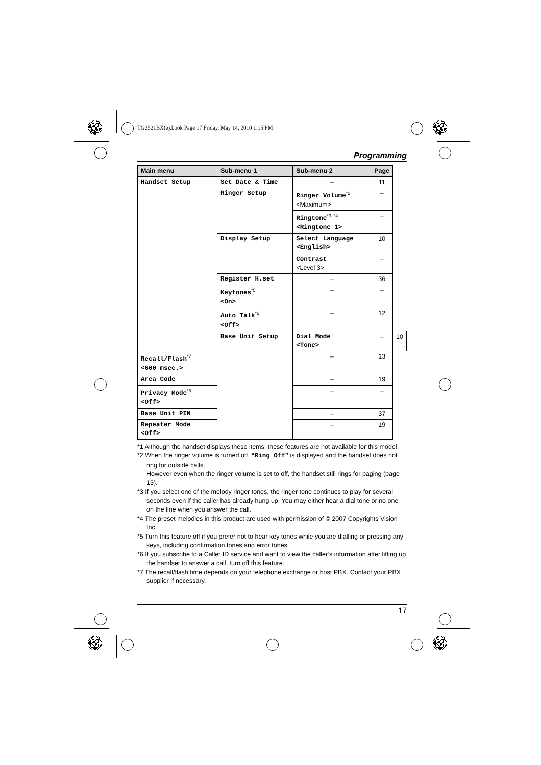TG2521BX(e).book Page 17 Friday, May 14, 2010 1:15 PM
Programming
| Main menu | Sub-menu 1 | Sub-menu 2 | Page | |
| --- | --- | --- | --- | --- |
| Handset Setup | Set Date & Time | – | 11 | |
| | Ringer Setup | Ringer Volume<sup>*2</sup> <Maximum> | – | |
| | | Ringtone<sup>*3, *4</sup> <Ringtone 1> | – | |
| | Display Setup | Select Language <English> | 10 | |
| | | Contrast <Level 3> | – | |
| | Register H.set | – | 36 | |
| | Keytones<sup>*5</sup> <On> | – | – | |
| | Auto Talk<sup>*6</sup> <Off> | – | 12 | |
| | Base Unit Setup | Dial Mode <Tone> | – | 10 |
| Recall/Flash<sup>*7</sup> <600 msec.> | | – | 13 | |
| Area Code | | – | 19 | |
| Privacy Mode<sup>*8</sup> <Off> | | – | – | |
| Base Unit PIN | | – | 37 | |
| Repeater Mode <Off> | | – | 19 | |
*1 Although the handset displays these items, these features are not available for this model.
*2 When the ringer volume is turned off, “Ring Off” is displayed and the handset does not ring for outside calls.
However even when the ringer volume is set to off, the handset still rings for paging (page 13).
*3 If you select one of the melody ringer tones, the ringer tone continues to play for several seconds even if the caller has already hung up. You may either hear a dial tone or no one on the line when you answer the call.
*4 The preset melodies in this product are used with permission of © 2007 Copyrights Vision Inc.
*5 Turn this feature off if you prefer not to hear key tones while you are dialling or pressing any keys, including confirmation tones and error tones.
*6 If you subscribe to a Caller ID service and want to view the caller’s information after lifting up the handset to answer a call, turn off this feature.
*7 The recall/flash time depends on your telephone exchange or host PBX. Contact your PBX supplier if necessary.
17